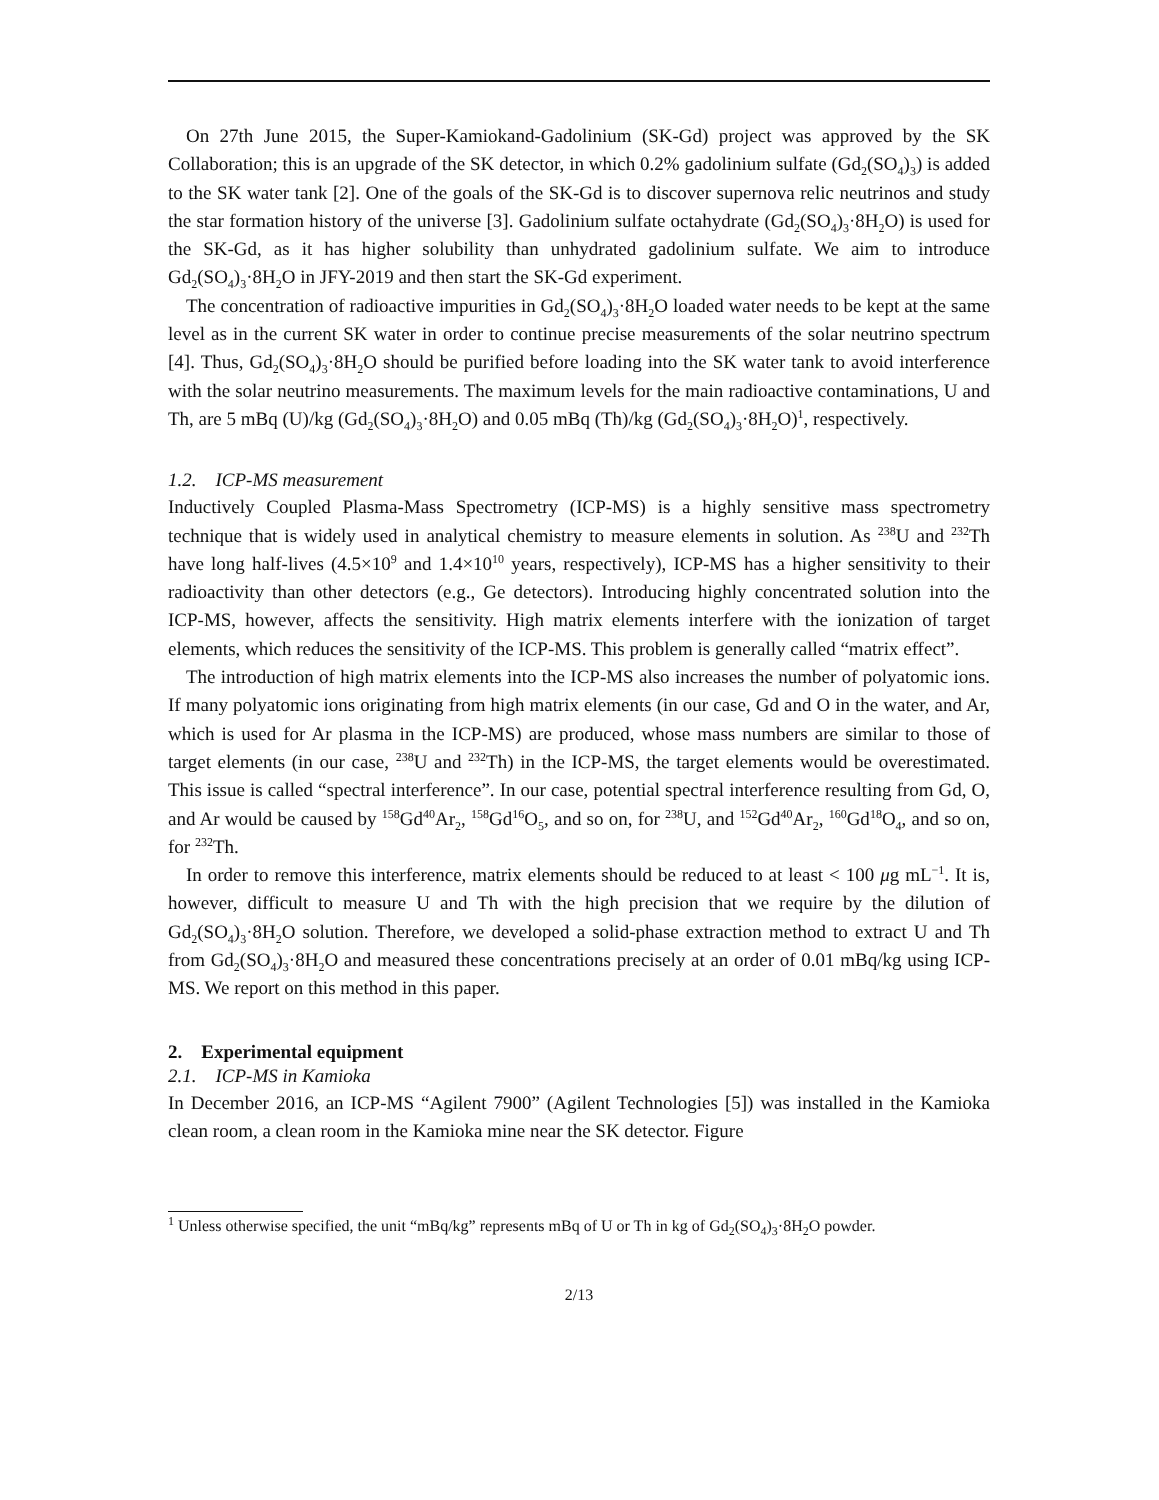On 27th June 2015, the Super-Kamiokand-Gadolinium (SK-Gd) project was approved by the SK Collaboration; this is an upgrade of the SK detector, in which 0.2% gadolinium sulfate (Gd<sub>2</sub>(SO<sub>4</sub>)<sub>3</sub>) is added to the SK water tank [2]. One of the goals of the SK-Gd is to discover supernova relic neutrinos and study the star formation history of the universe [3]. Gadolinium sulfate octahydrate (Gd<sub>2</sub>(SO<sub>4</sub>)<sub>3</sub>·8H<sub>2</sub>O) is used for the SK-Gd, as it has higher solubility than unhydrated gadolinium sulfate. We aim to introduce Gd<sub>2</sub>(SO<sub>4</sub>)<sub>3</sub>·8H<sub>2</sub>O in JFY-2019 and then start the SK-Gd experiment.
The concentration of radioactive impurities in Gd<sub>2</sub>(SO<sub>4</sub>)<sub>3</sub>·8H<sub>2</sub>O loaded water needs to be kept at the same level as in the current SK water in order to continue precise measurements of the solar neutrino spectrum [4]. Thus, Gd<sub>2</sub>(SO<sub>4</sub>)<sub>3</sub>·8H<sub>2</sub>O should be purified before loading into the SK water tank to avoid interference with the solar neutrino measurements. The maximum levels for the main radioactive contaminations, U and Th, are 5 mBq (U)/kg (Gd<sub>2</sub>(SO<sub>4</sub>)<sub>3</sub>·8H<sub>2</sub>O) and 0.05 mBq (Th)/kg (Gd<sub>2</sub>(SO<sub>4</sub>)<sub>3</sub>·8H<sub>2</sub>O)<sup>1</sup>, respectively.
1.2. ICP-MS measurement
Inductively Coupled Plasma-Mass Spectrometry (ICP-MS) is a highly sensitive mass spectrometry technique that is widely used in analytical chemistry to measure elements in solution. As <sup>238</sup>U and <sup>232</sup>Th have long half-lives (4.5×10<sup>9</sup> and 1.4×10<sup>10</sup> years, respectively), ICP-MS has a higher sensitivity to their radioactivity than other detectors (e.g., Ge detectors). Introducing highly concentrated solution into the ICP-MS, however, affects the sensitivity. High matrix elements interfere with the ionization of target elements, which reduces the sensitivity of the ICP-MS. This problem is generally called “matrix effect”.
The introduction of high matrix elements into the ICP-MS also increases the number of polyatomic ions. If many polyatomic ions originating from high matrix elements (in our case, Gd and O in the water, and Ar, which is used for Ar plasma in the ICP-MS) are produced, whose mass numbers are similar to those of target elements (in our case, <sup>238</sup>U and <sup>232</sup>Th) in the ICP-MS, the target elements would be overestimated. This issue is called “spectral interference”. In our case, potential spectral interference resulting from Gd, O, and Ar would be caused by <sup>158</sup>Gd<sup>40</sup>Ar<sub>2</sub>, <sup>158</sup>Gd<sup>16</sup>O<sub>5</sub>, and so on, for <sup>238</sup>U, and <sup>152</sup>Gd<sup>40</sup>Ar<sub>2</sub>, <sup>160</sup>Gd<sup>18</sup>O<sub>4</sub>, and so on, for <sup>232</sup>Th.
In order to remove this interference, matrix elements should be reduced to at least < 100 μg mL<sup>−1</sup>. It is, however, difficult to measure U and Th with the high precision that we require by the dilution of Gd<sub>2</sub>(SO<sub>4</sub>)<sub>3</sub>·8H<sub>2</sub>O solution. Therefore, we developed a solid-phase extraction method to extract U and Th from Gd<sub>2</sub>(SO<sub>4</sub>)<sub>3</sub>·8H<sub>2</sub>O and measured these concentrations precisely at an order of 0.01 mBq/kg using ICP-MS. We report on this method in this paper.
2. Experimental equipment
2.1. ICP-MS in Kamioka
In December 2016, an ICP-MS “Agilent 7900” (Agilent Technologies [5]) was installed in the Kamioka clean room, a clean room in the Kamioka mine near the SK detector. Figure
<sup>1</sup> Unless otherwise specified, the unit “mBq/kg” represents mBq of U or Th in kg of Gd<sub>2</sub>(SO<sub>4</sub>)<sub>3</sub>·8H<sub>2</sub>O powder.
2/13